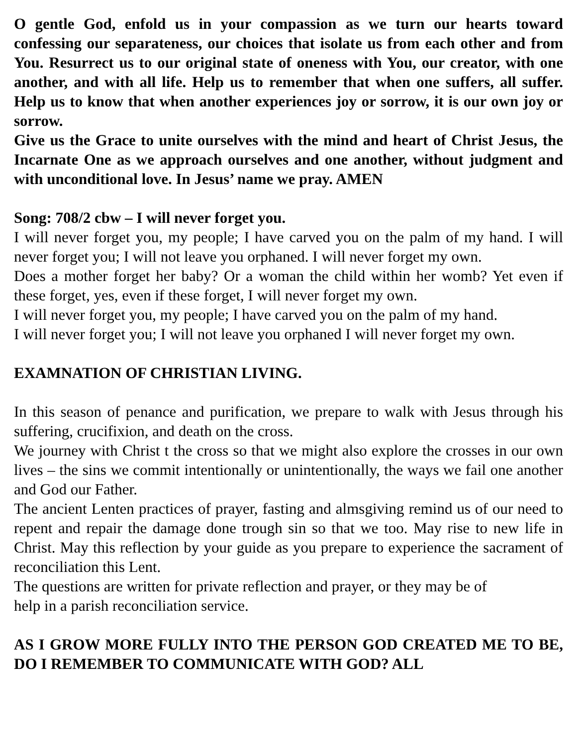O gentle God, enfold us in your compassion as we turn our hearts toward confessing our separateness, our choices that isolate us from each other and from You. Resurrect us to our original state of oneness with You, our creator, with one another, and with all life. Help us to remember that when one suffers, all suffer. Help us to know that when another experiences joy or sorrow, it is our own joy or sorrow.
Give us the Grace to unite ourselves with the mind and heart of Christ Jesus, the Incarnate One as we approach ourselves and one another, without judgment and with unconditional love. In Jesus’ name we pray. AMEN
Song: 708/2 cbw – I will never forget you.
I will never forget you, my people; I have carved you on the palm of my hand. I will never forget you; I will not leave you orphaned. I will never forget my own.
Does a mother forget her baby? Or a woman the child within her womb? Yet even if these forget, yes, even if these forget, I will never forget my own.
I will never forget you, my people; I have carved you on the palm of my hand.
I will never forget you; I will not leave you orphaned I will never forget my own.
EXAMNATION OF CHRISTIAN LIVING.
In this season of penance and purification, we prepare to walk with Jesus through his suffering, crucifixion, and death on the cross.
We journey with Christ t the cross so that we might also explore the crosses in our own lives – the sins we commit intentionally or unintentionally, the ways we fail one another and God our Father.
The ancient Lenten practices of prayer, fasting and almsgiving remind us of our need to repent and repair the damage done trough sin so that we too. May rise to new life in Christ. May this reflection by your guide as you prepare to experience the sacrament of reconciliation this Lent.
The questions are written for private reflection and prayer, or they may be of
help in a parish reconciliation service.
AS I GROW MORE FULLY INTO THE PERSON GOD CREATED ME TO BE, DO I REMEMBER TO COMMUNICATE WITH GOD? ALL